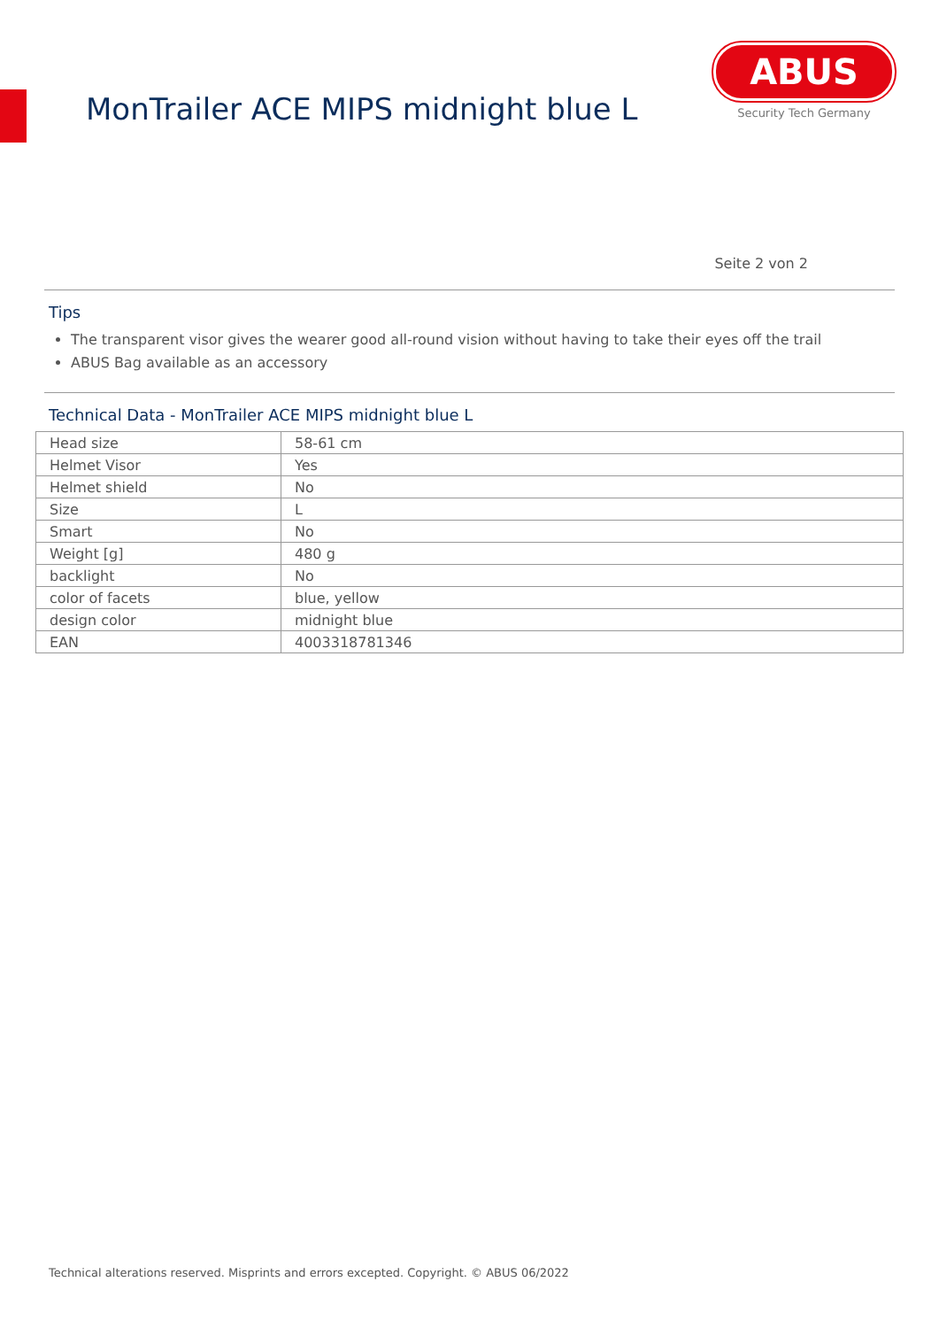MonTrailer ACE MIPS midnight blue L
ABUS
Security Tech Germany
Seite 2 von 2
Tips
The transparent visor gives the wearer good all-round vision without having to take their eyes off the trail
ABUS Bag available as an accessory
Technical Data - MonTrailer ACE MIPS midnight blue L
| Head size | 58-61 cm |
| Helmet Visor | Yes |
| Helmet shield | No |
| Size | L |
| Smart | No |
| Weight [g] | 480 g |
| backlight | No |
| color of facets | blue, yellow |
| design color | midnight blue |
| EAN | 4003318781346 |
Technical alterations reserved. Misprints and errors excepted. Copyright. © ABUS 06/2022